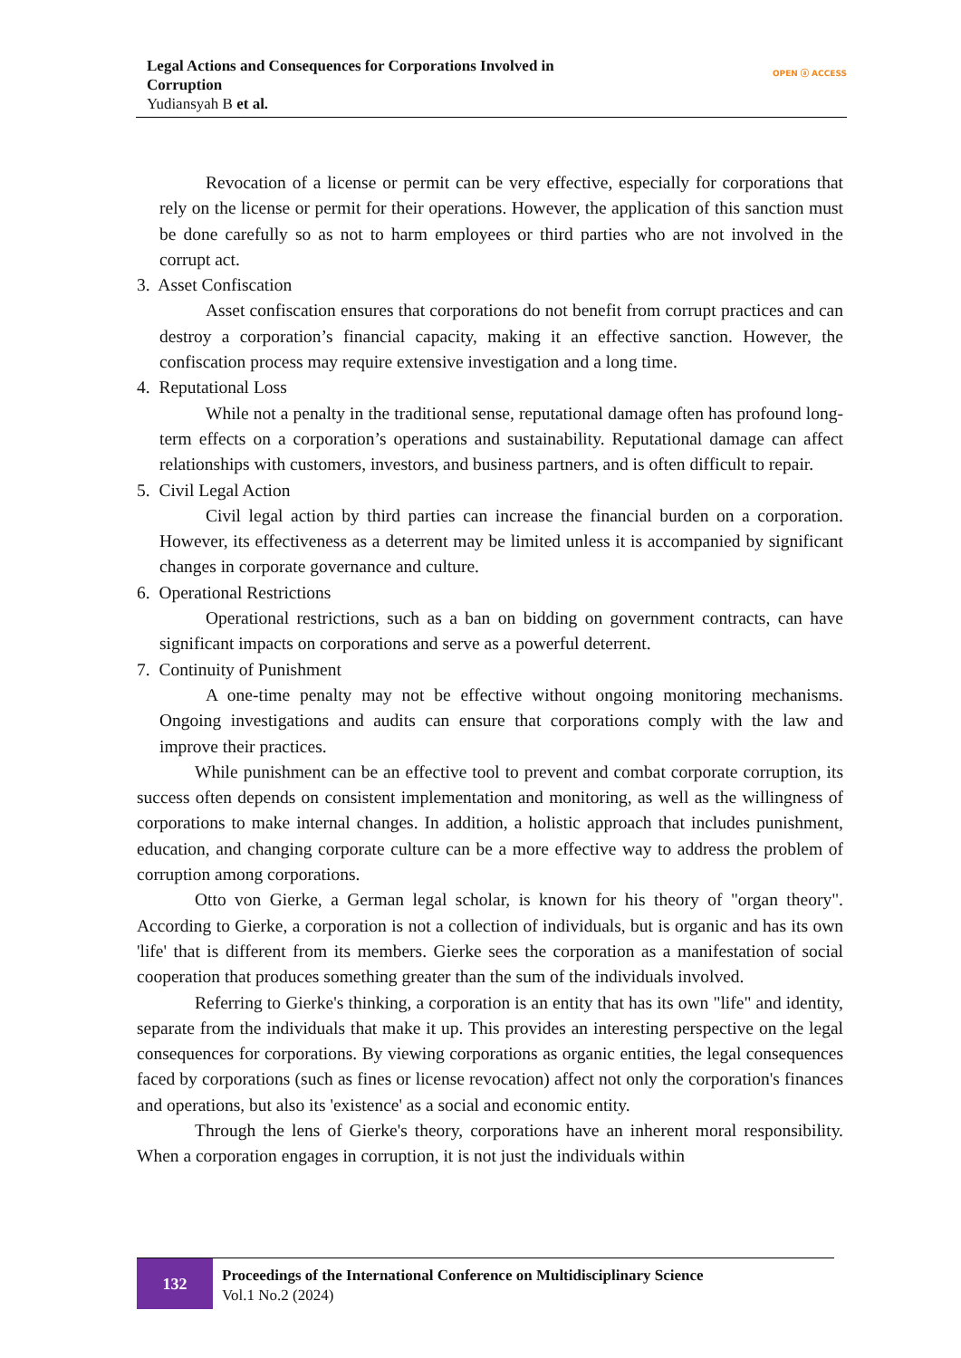Legal Actions and Consequences for Corporations Involved in
Corruption
Yudiansyah B et al.
OPEN ⓐ ACCESS
Revocation of a license or permit can be very effective, especially for corporations that rely on the license or permit for their operations. However, the application of this sanction must be done carefully so as not to harm employees or third parties who are not involved in the corrupt act.
3. Asset Confiscation
Asset confiscation ensures that corporations do not benefit from corrupt practices and can destroy a corporation’s financial capacity, making it an effective sanction. However, the confiscation process may require extensive investigation and a long time.
4. Reputational Loss
While not a penalty in the traditional sense, reputational damage often has profound long-term effects on a corporation’s operations and sustainability. Reputational damage can affect relationships with customers, investors, and business partners, and is often difficult to repair.
5. Civil Legal Action
Civil legal action by third parties can increase the financial burden on a corporation. However, its effectiveness as a deterrent may be limited unless it is accompanied by significant changes in corporate governance and culture.
6. Operational Restrictions
Operational restrictions, such as a ban on bidding on government contracts, can have significant impacts on corporations and serve as a powerful deterrent.
7. Continuity of Punishment
A one-time penalty may not be effective without ongoing monitoring mechanisms. Ongoing investigations and audits can ensure that corporations comply with the law and improve their practices.
While punishment can be an effective tool to prevent and combat corporate corruption, its success often depends on consistent implementation and monitoring, as well as the willingness of corporations to make internal changes. In addition, a holistic approach that includes punishment, education, and changing corporate culture can be a more effective way to address the problem of corruption among corporations.
Otto von Gierke, a German legal scholar, is known for his theory of "organ theory". According to Gierke, a corporation is not a collection of individuals, but is organic and has its own 'life' that is different from its members. Gierke sees the corporation as a manifestation of social cooperation that produces something greater than the sum of the individuals involved.
Referring to Gierke's thinking, a corporation is an entity that has its own "life" and identity, separate from the individuals that make it up. This provides an interesting perspective on the legal consequences for corporations. By viewing corporations as organic entities, the legal consequences faced by corporations (such as fines or license revocation) affect not only the corporation's finances and operations, but also its 'existence' as a social and economic entity.
Through the lens of Gierke's theory, corporations have an inherent moral responsibility. When a corporation engages in corruption, it is not just the individuals within
132
Proceedings of the International Conference on Multidisciplinary Science
Vol.1 No.2 (2024)